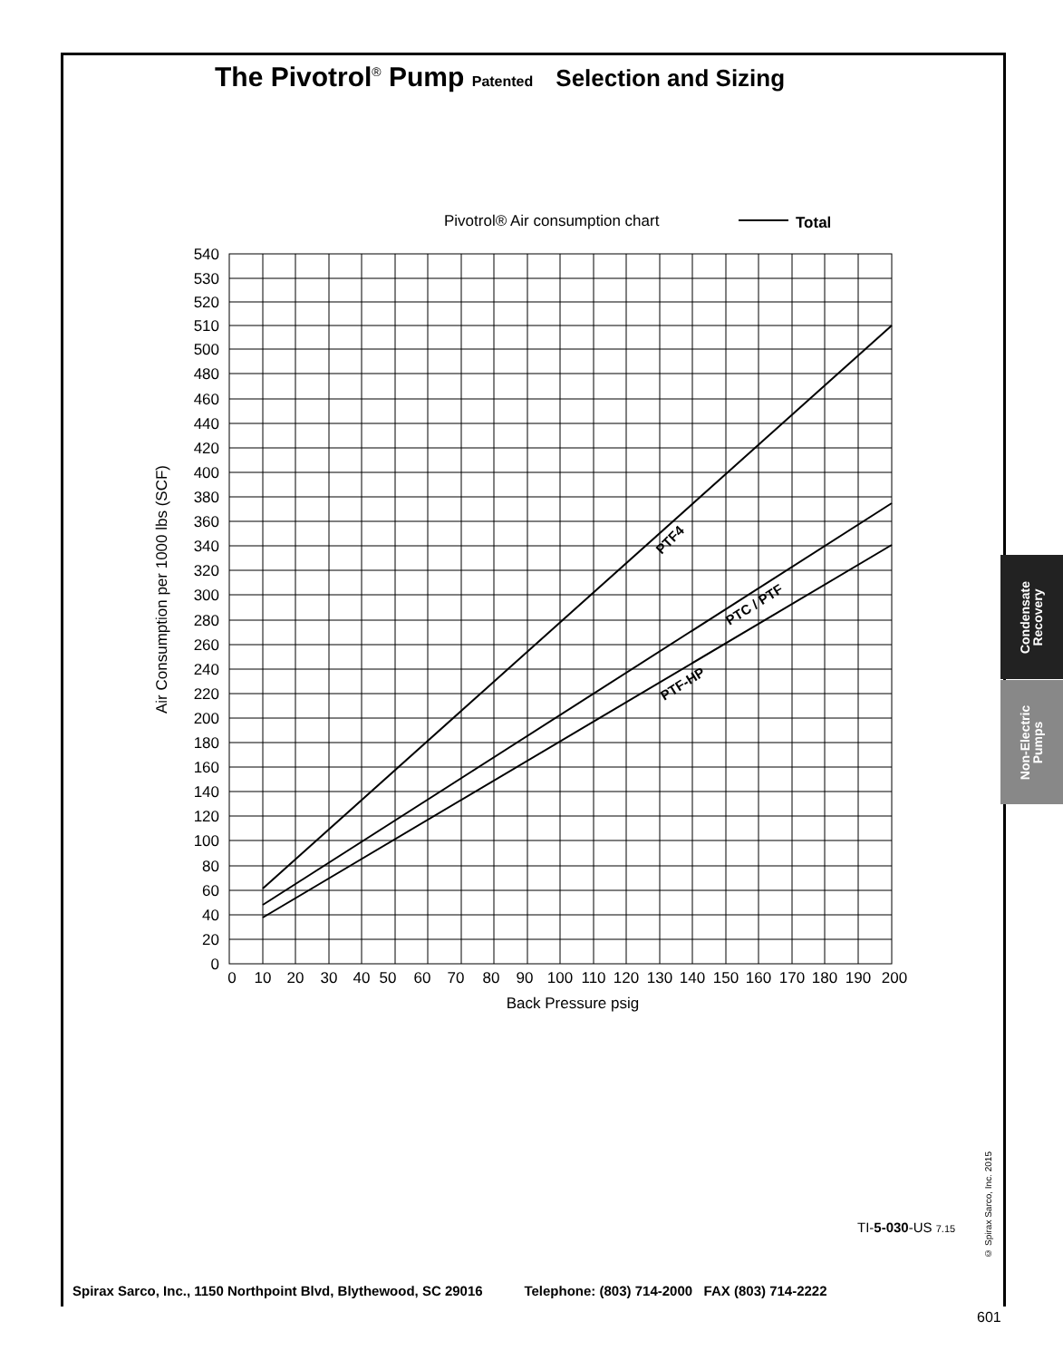The Pivotrol<sup>®</sup> Pump Patented Selection and Sizing
Pivotrol® Air consumption chart
Total
PTF4
PTC / PTF
PTF-HP
540
530
520
510
500
480
460
440
420
400
380
360
340
320
300
280
260
240
220
200
180
160
140
120
100
80
60
40
20
0
0
10
20
30
40
50
60
70
80
90
100
110
120
130
140
150
160
170
180
190
200
Back Pressure psig
Air Consumption per 1000 lbs (SCF)
Condensate
Recovery
Non-Electric
Pumps
TI-5-030-US 7.15
© Spirax Sarco, Inc. 2015
Spirax Sarco, Inc., 1150 Northpoint Blvd, Blythewood, SC 29016 Telephone: (803) 714-2000 FAX (803) 714-2222
601